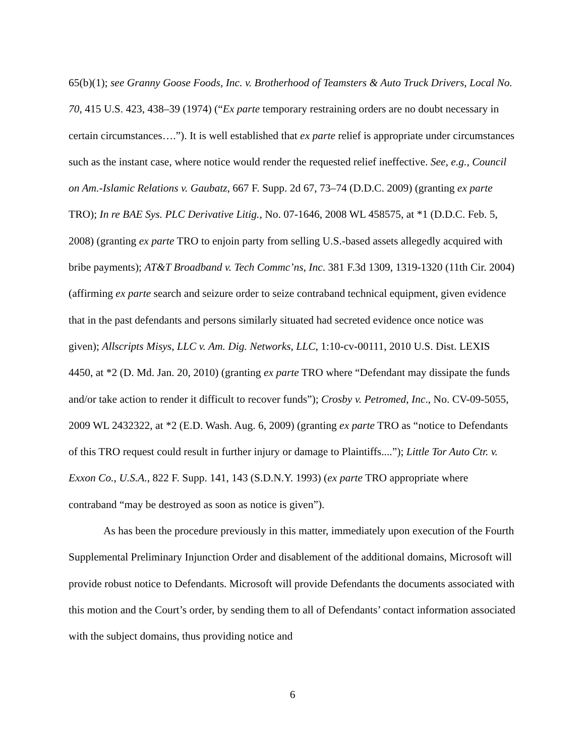65(b)(1); see Granny Goose Foods, Inc. v. Brotherhood of Teamsters & Auto Truck Drivers, Local No. 70, 415 U.S. 423, 438–39 (1974) (“Ex parte temporary restraining orders are no doubt necessary in certain circumstances….”). It is well established that ex parte relief is appropriate under circumstances such as the instant case, where notice would render the requested relief ineffective. See, e.g., Council on Am.-Islamic Relations v. Gaubatz, 667 F. Supp. 2d 67, 73–74 (D.D.C. 2009) (granting ex parte TRO); In re BAE Sys. PLC Derivative Litig., No. 07-1646, 2008 WL 458575, at *1 (D.D.C. Feb. 5, 2008) (granting ex parte TRO to enjoin party from selling U.S.-based assets allegedly acquired with bribe payments); AT&T Broadband v. Tech Commc’ns, Inc. 381 F.3d 1309, 1319-1320 (11th Cir. 2004) (affirming ex parte search and seizure order to seize contraband technical equipment, given evidence that in the past defendants and persons similarly situated had secreted evidence once notice was given); Allscripts Misys, LLC v. Am. Dig. Networks, LLC, 1:10-cv-00111, 2010 U.S. Dist. LEXIS 4450, at *2 (D. Md. Jan. 20, 2010) (granting ex parte TRO where “Defendant may dissipate the funds and/or take action to render it difficult to recover funds”); Crosby v. Petromed, Inc., No. CV-09-5055, 2009 WL 2432322, at *2 (E.D. Wash. Aug. 6, 2009) (granting ex parte TRO as “notice to Defendants of this TRO request could result in further injury or damage to Plaintiffs....”); Little Tor Auto Ctr. v. Exxon Co., U.S.A., 822 F. Supp. 141, 143 (S.D.N.Y. 1993) (ex parte TRO appropriate where contraband “may be destroyed as soon as notice is given”).
As has been the procedure previously in this matter, immediately upon execution of the Fourth Supplemental Preliminary Injunction Order and disablement of the additional domains, Microsoft will provide robust notice to Defendants. Microsoft will provide Defendants the documents associated with this motion and the Court’s order, by sending them to all of Defendants’ contact information associated with the subject domains, thus providing notice and
6